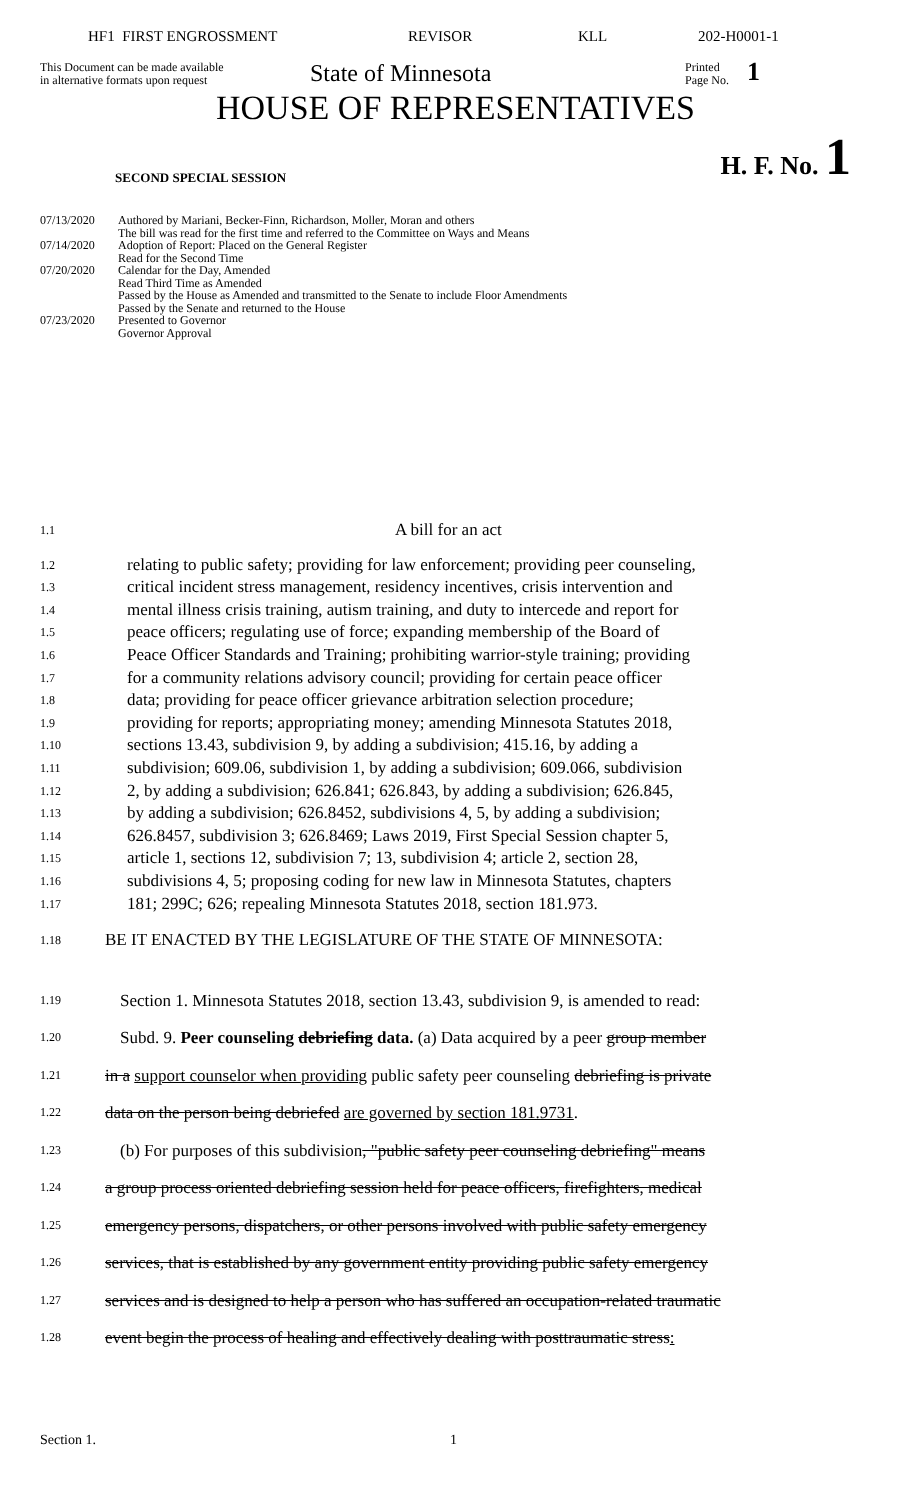HF1 FIRST ENGROSSMENT REVISOR KLL 202-H0001-1
This Document can be made available
in alternative formats upon request
State of Minnesota
Printed
Page No.
1
HOUSE OF REPRESENTATIVES
SECOND SPECIAL SESSION
H. F. No. 1
07/13/2020 Authored by Mariani, Becker-Finn, Richardson, Moller, Moran and others
The bill was read for the first time and referred to the Committee on Ways and Means
07/14/2020 Adoption of Report: Placed on the General Register
Read for the Second Time
07/20/2020 Calendar for the Day, Amended
Read Third Time as Amended
Passed by the House as Amended and transmitted to the Senate to include Floor Amendments
Passed by the Senate and returned to the House
07/23/2020 Presented to Governor
Governor Approval
1.1 A bill for an act
1.2 relating to public safety; providing for law enforcement; providing peer counseling,
1.3 critical incident stress management, residency incentives, crisis intervention and
1.4 mental illness crisis training, autism training, and duty to intercede and report for
1.5 peace officers; regulating use of force; expanding membership of the Board of
1.6 Peace Officer Standards and Training; prohibiting warrior-style training; providing
1.7 for a community relations advisory council; providing for certain peace officer
1.8 data; providing for peace officer grievance arbitration selection procedure;
1.9 providing for reports; appropriating money; amending Minnesota Statutes 2018,
1.10 sections 13.43, subdivision 9, by adding a subdivision; 415.16, by adding a
1.11 subdivision; 609.06, subdivision 1, by adding a subdivision; 609.066, subdivision
1.12 2, by adding a subdivision; 626.841; 626.843, by adding a subdivision; 626.845,
1.13 by adding a subdivision; 626.8452, subdivisions 4, 5, by adding a subdivision;
1.14 626.8457, subdivision 3; 626.8469; Laws 2019, First Special Session chapter 5,
1.15 article 1, sections 12, subdivision 7; 13, subdivision 4; article 2, section 28,
1.16 subdivisions 4, 5; proposing coding for new law in Minnesota Statutes, chapters
1.17 181; 299C; 626; repealing Minnesota Statutes 2018, section 181.973.
1.18 BE IT ENACTED BY THE LEGISLATURE OF THE STATE OF MINNESOTA:
1.19 Section 1. Minnesota Statutes 2018, section 13.43, subdivision 9, is amended to read:
1.20 Subd. 9. Peer counseling debriefing data. (a) Data acquired by a peer group member
1.21 in a support counselor when providing public safety peer counseling debriefing is private
1.22 data on the person being debriefed are governed by section 181.9731.
1.23 (b) For purposes of this subdivision, "public safety peer counseling debriefing" means
1.24 a group process oriented debriefing session held for peace officers, firefighters, medical
1.25 emergency persons, dispatchers, or other persons involved with public safety emergency
1.26 services, that is established by any government entity providing public safety emergency
1.27 services and is designed to help a person who has suffered an occupation-related traumatic
1.28 event begin the process of healing and effectively dealing with posttraumatic stress:
Section 1. 1